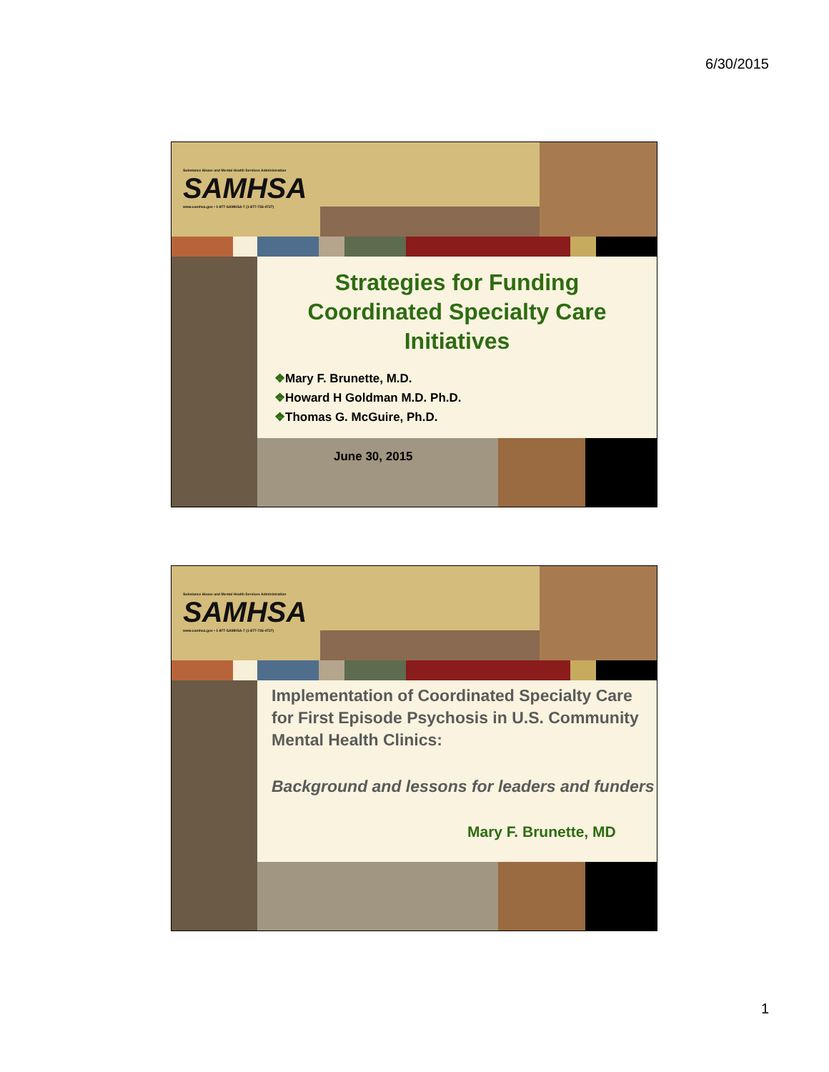6/30/2015
Substance Abuse and Mental Health Services Administration
SAMHSA
www.samhsa.gov • 1-877-SAMHSA-7 (1-877-726-4727)
Strategies for Funding
Coordinated Specialty Care
Initiatives
❖Mary F. Brunette, M.D.
❖Howard H Goldman M.D. Ph.D.
❖Thomas G. McGuire, Ph.D.
June 30, 2015
Substance Abuse and Mental Health Services Administration
SAMHSA
www.samhsa.gov • 1-877-SAMHSA-7 (1-877-726-4727)
Implementation of Coordinated Specialty Care for First Episode Psychosis in U.S. Community Mental Health Clinics:
Background and lessons for leaders and funders
Mary F. Brunette, MD
1